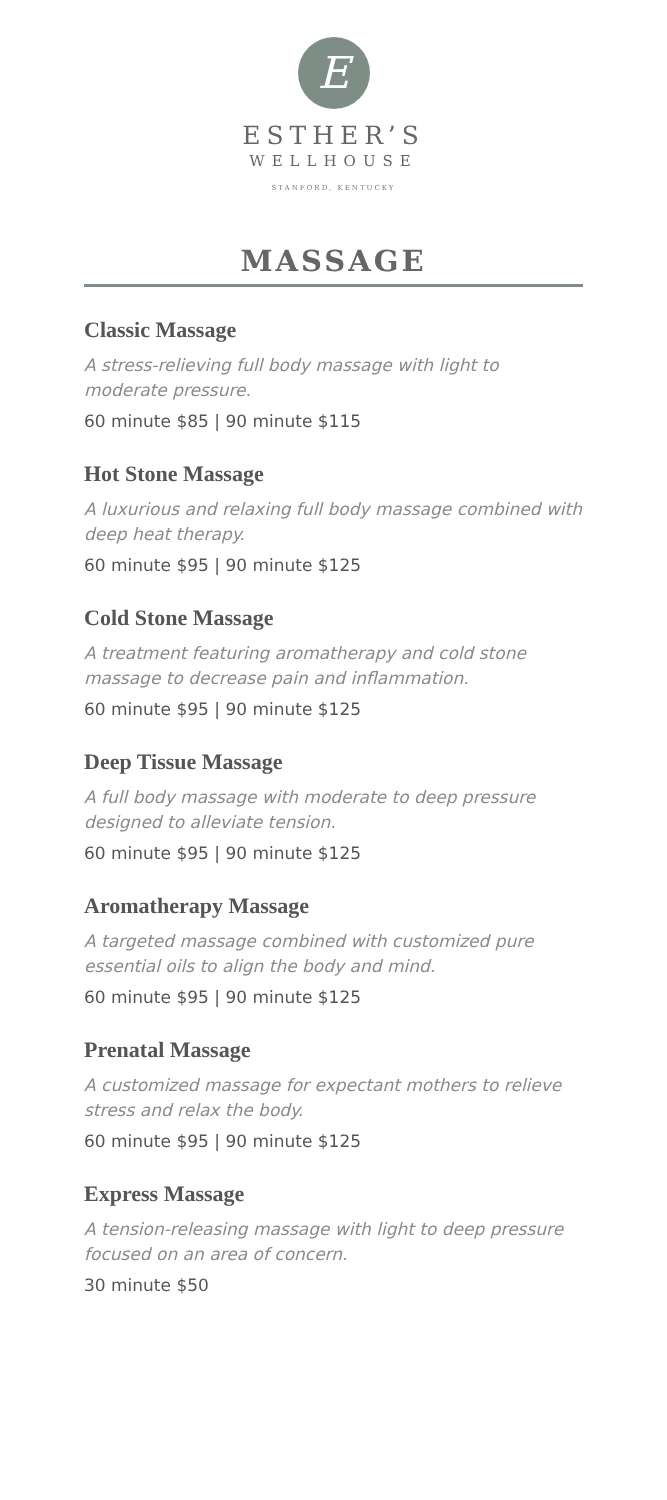E
ESTHER’S
WELLHOUSE
STANFORD, KENTUCKY
MASSAGE
Classic Massage
A stress-relieving full body massage with light to moderate pressure.
60 minute $85 | 90 minute $115
Hot Stone Massage
A luxurious and relaxing full body massage combined with deep heat therapy.
60 minute $95 | 90 minute $125
Cold Stone Massage
A treatment featuring aromatherapy and cold stone massage to decrease pain and inflammation.
60 minute $95 | 90 minute $125
Deep Tissue Massage
A full body massage with moderate to deep pressure designed to alleviate tension.
60 minute $95 | 90 minute $125
Aromatherapy Massage
A targeted massage combined with customized pure essential oils to align the body and mind.
60 minute $95 | 90 minute $125
Prenatal Massage
A customized massage for expectant mothers to relieve stress and relax the body.
60 minute $95 | 90 minute $125
Express Massage
A tension-releasing massage with light to deep pressure focused on an area of concern.
30 minute $50